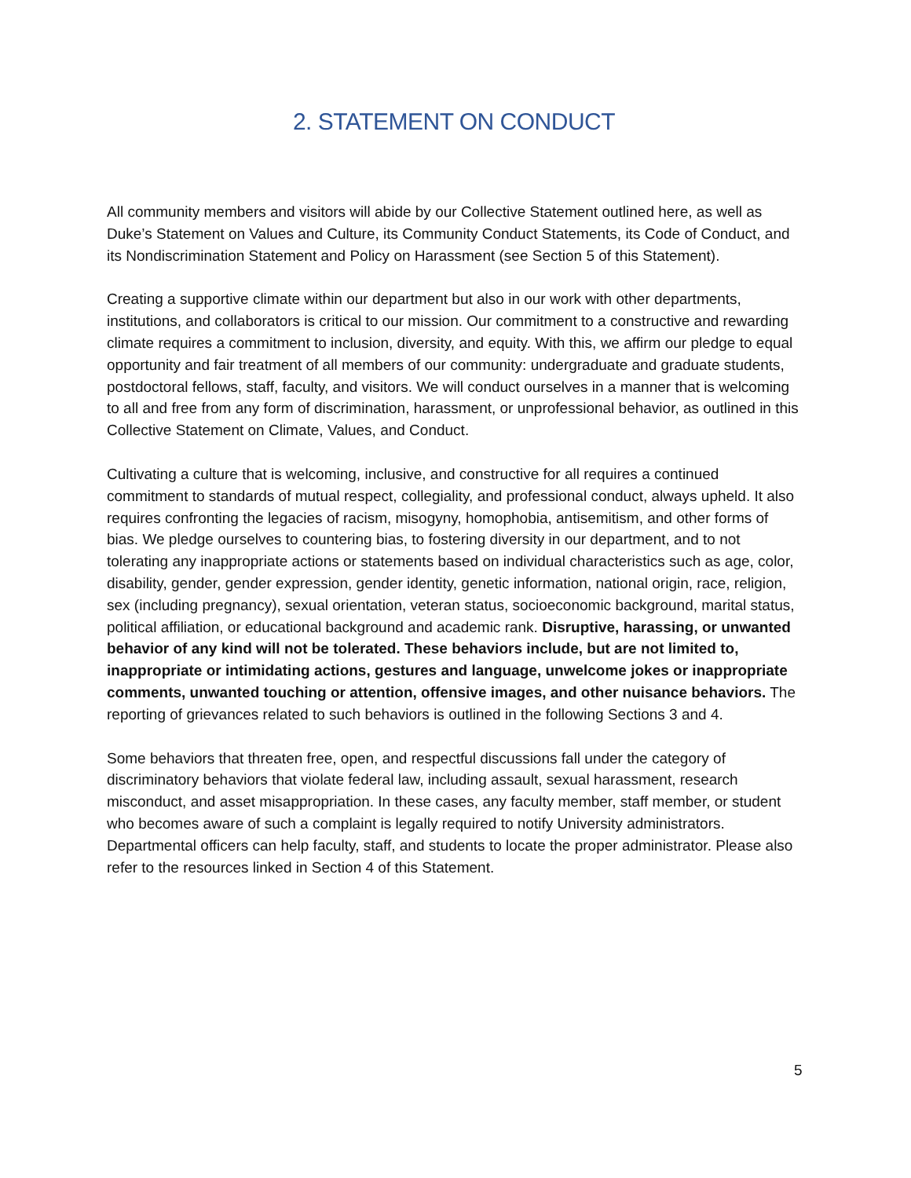2. STATEMENT ON CONDUCT
All community members and visitors will abide by our Collective Statement outlined here, as well as Duke’s Statement on Values and Culture, its Community Conduct Statements, its Code of Conduct, and its Nondiscrimination Statement and Policy on Harassment (see Section 5 of this Statement).
Creating a supportive climate within our department but also in our work with other departments, institutions, and collaborators is critical to our mission. Our commitment to a constructive and rewarding climate requires a commitment to inclusion, diversity, and equity. With this, we affirm our pledge to equal opportunity and fair treatment of all members of our community: undergraduate and graduate students, postdoctoral fellows, staff, faculty, and visitors. We will conduct ourselves in a manner that is welcoming to all and free from any form of discrimination, harassment, or unprofessional behavior, as outlined in this Collective Statement on Climate, Values, and Conduct.
Cultivating a culture that is welcoming, inclusive, and constructive for all requires a continued commitment to standards of mutual respect, collegiality, and professional conduct, always upheld. It also requires confronting the legacies of racism, misogyny, homophobia, antisemitism, and other forms of bias. We pledge ourselves to countering bias, to fostering diversity in our department, and to not tolerating any inappropriate actions or statements based on individual characteristics such as age, color, disability, gender, gender expression, gender identity, genetic information, national origin, race, religion, sex (including pregnancy), sexual orientation, veteran status, socioeconomic background, marital status, political affiliation, or educational background and academic rank. Disruptive, harassing, or unwanted behavior of any kind will not be tolerated. These behaviors include, but are not limited to, inappropriate or intimidating actions, gestures and language, unwelcome jokes or inappropriate comments, unwanted touching or attention, offensive images, and other nuisance behaviors. The reporting of grievances related to such behaviors is outlined in the following Sections 3 and 4.
Some behaviors that threaten free, open, and respectful discussions fall under the category of discriminatory behaviors that violate federal law, including assault, sexual harassment, research misconduct, and asset misappropriation. In these cases, any faculty member, staff member, or student who becomes aware of such a complaint is legally required to notify University administrators. Departmental officers can help faculty, staff, and students to locate the proper administrator. Please also refer to the resources linked in Section 4 of this Statement.
5